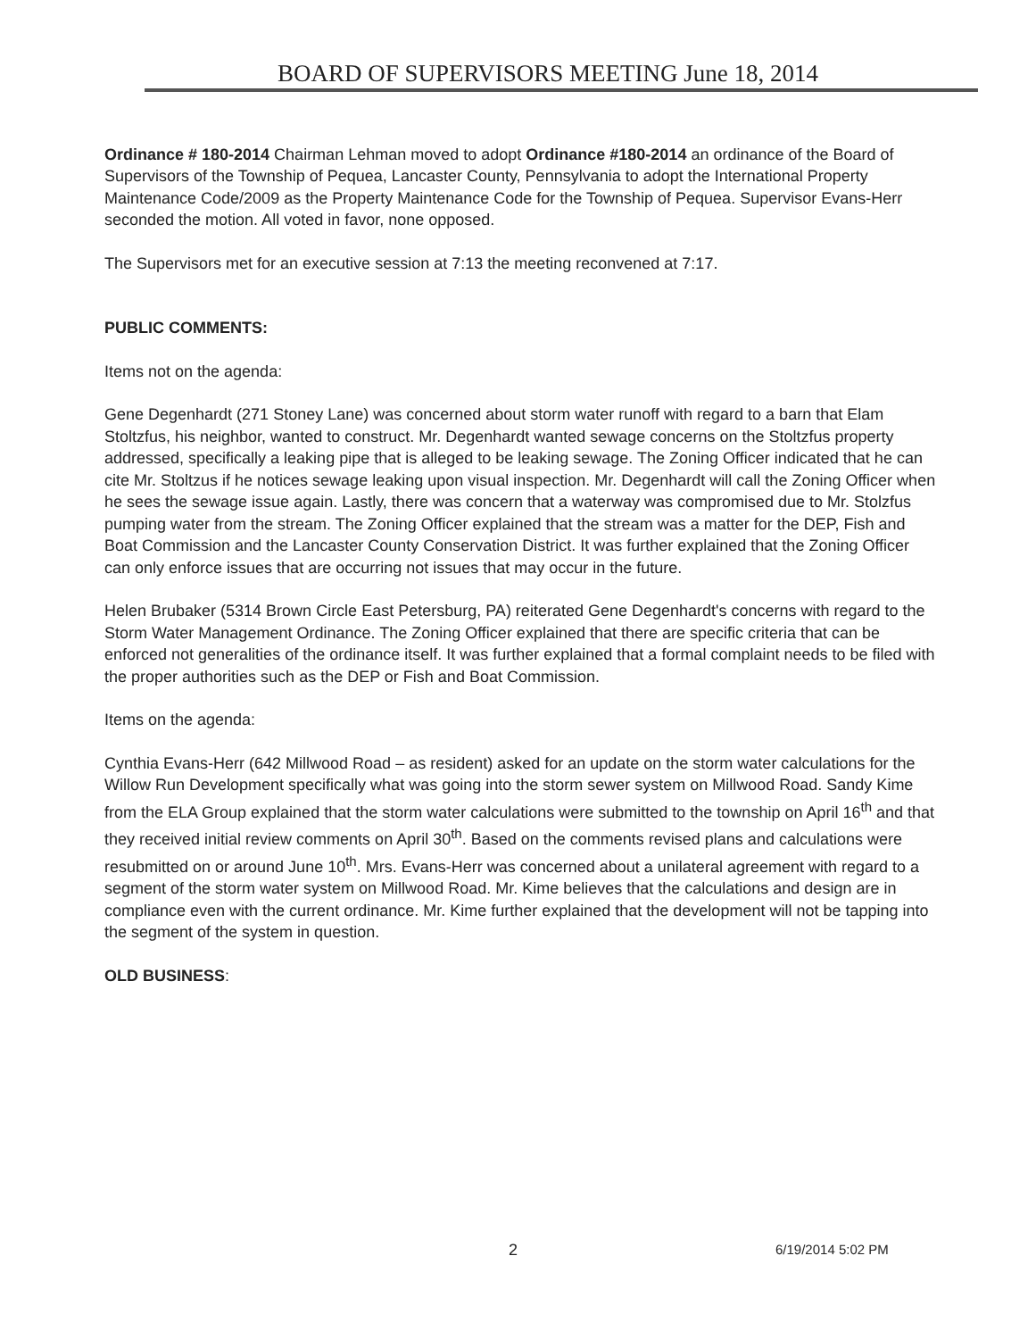BOARD OF SUPERVISORS MEETING June 18, 2014
Ordinance # 180-2014 Chairman Lehman moved to adopt Ordinance #180-2014 an ordinance of the Board of Supervisors of the Township of Pequea, Lancaster County, Pennsylvania to adopt the International Property Maintenance Code/2009 as the Property Maintenance Code for the Township of Pequea. Supervisor Evans-Herr seconded the motion. All voted in favor, none opposed.
The Supervisors met for an executive session at 7:13 the meeting reconvened at 7:17.
PUBLIC COMMENTS:
Items not on the agenda:
Gene Degenhardt (271 Stoney Lane) was concerned about storm water runoff with regard to a barn that Elam Stoltzfus, his neighbor, wanted to construct. Mr. Degenhardt wanted sewage concerns on the Stoltzfus property addressed, specifically a leaking pipe that is alleged to be leaking sewage. The Zoning Officer indicated that he can cite Mr. Stoltzus if he notices sewage leaking upon visual inspection. Mr. Degenhardt will call the Zoning Officer when he sees the sewage issue again. Lastly, there was concern that a waterway was compromised due to Mr. Stolzfus pumping water from the stream. The Zoning Officer explained that the stream was a matter for the DEP, Fish and Boat Commission and the Lancaster County Conservation District. It was further explained that the Zoning Officer can only enforce issues that are occurring not issues that may occur in the future.
Helen Brubaker (5314 Brown Circle East Petersburg, PA) reiterated Gene Degenhardt's concerns with regard to the Storm Water Management Ordinance. The Zoning Officer explained that there are specific criteria that can be enforced not generalities of the ordinance itself. It was further explained that a formal complaint needs to be filed with the proper authorities such as the DEP or Fish and Boat Commission.
Items on the agenda:
Cynthia Evans-Herr (642 Millwood Road – as resident) asked for an update on the storm water calculations for the Willow Run Development specifically what was going into the storm sewer system on Millwood Road. Sandy Kime from the ELA Group explained that the storm water calculations were submitted to the township on April 16<sup>th</sup> and that they received initial review comments on April 30<sup>th</sup>. Based on the comments revised plans and calculations were resubmitted on or around June 10<sup>th</sup>. Mrs. Evans-Herr was concerned about a unilateral agreement with regard to a segment of the storm water system on Millwood Road. Mr. Kime believes that the calculations and design are in compliance even with the current ordinance. Mr. Kime further explained that the development will not be tapping into the segment of the system in question.
OLD BUSINESS:
2 6/19/2014 5:02 PM